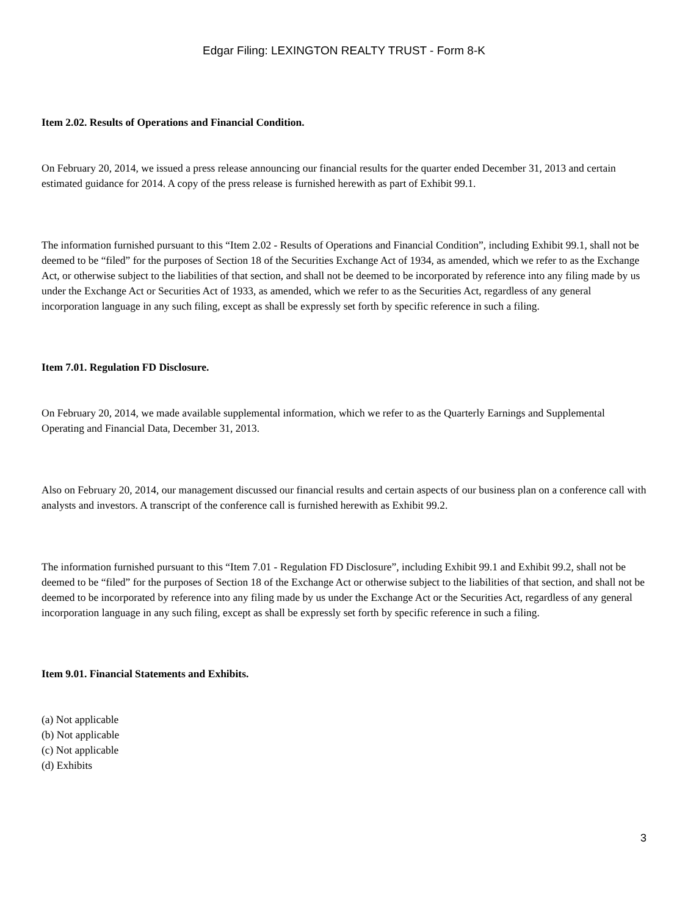Edgar Filing: LEXINGTON REALTY TRUST - Form 8-K
Item 2.02. Results of Operations and Financial Condition.
On February 20, 2014, we issued a press release announcing our financial results for the quarter ended December 31, 2013 and certain estimated guidance for 2014. A copy of the press release is furnished herewith as part of Exhibit 99.1.
The information furnished pursuant to this “Item 2.02 - Results of Operations and Financial Condition”, including Exhibit 99.1, shall not be deemed to be “filed” for the purposes of Section 18 of the Securities Exchange Act of 1934, as amended, which we refer to as the Exchange Act, or otherwise subject to the liabilities of that section, and shall not be deemed to be incorporated by reference into any filing made by us under the Exchange Act or Securities Act of 1933, as amended, which we refer to as the Securities Act, regardless of any general incorporation language in any such filing, except as shall be expressly set forth by specific reference in such a filing.
Item 7.01. Regulation FD Disclosure.
On February 20, 2014, we made available supplemental information, which we refer to as the Quarterly Earnings and Supplemental Operating and Financial Data, December 31, 2013.
Also on February 20, 2014, our management discussed our financial results and certain aspects of our business plan on a conference call with analysts and investors. A transcript of the conference call is furnished herewith as Exhibit 99.2.
The information furnished pursuant to this “Item 7.01 - Regulation FD Disclosure”, including Exhibit 99.1 and Exhibit 99.2, shall not be deemed to be “filed” for the purposes of Section 18 of the Exchange Act or otherwise subject to the liabilities of that section, and shall not be deemed to be incorporated by reference into any filing made by us under the Exchange Act or the Securities Act, regardless of any general incorporation language in any such filing, except as shall be expressly set forth by specific reference in such a filing.
Item 9.01. Financial Statements and Exhibits.
(a) Not applicable
(b) Not applicable
(c) Not applicable
(d) Exhibits
3